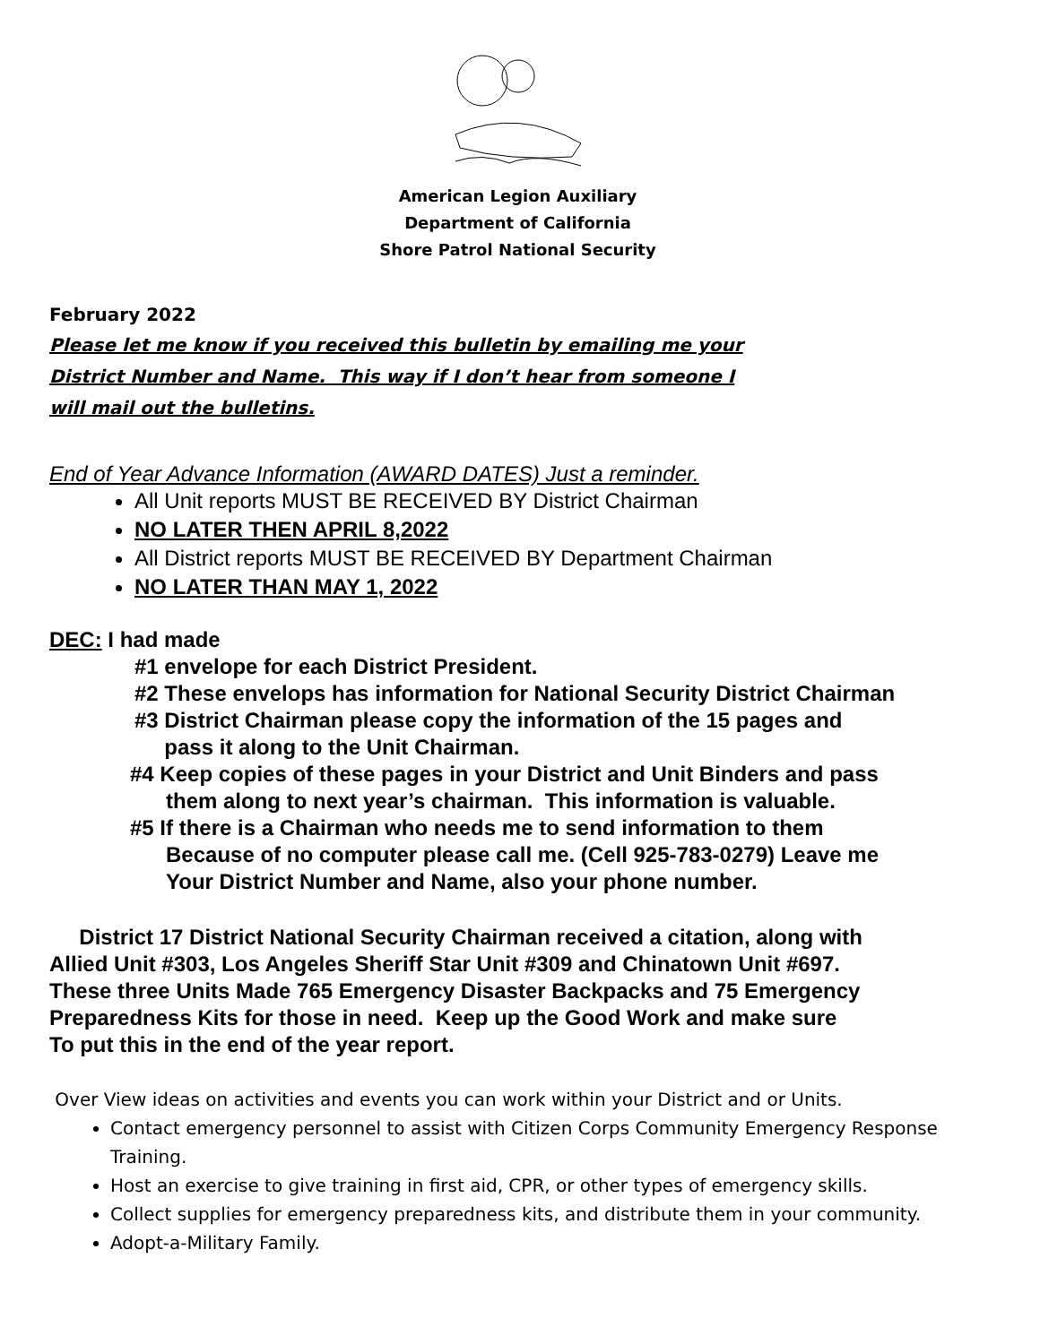American Legion Auxiliary
Department of California
Shore Patrol National Security
February 2022
Please let me know if you received this bulletin by emailing me your
District Number and Name. This way if I don’t hear from someone I
will mail out the bulletins.
End of Year Advance Information (AWARD DATES) Just a reminder.
All Unit reports MUST BE RECEIVED BY District Chairman
NO LATER THEN APRIL 8,2022
All District reports MUST BE RECEIVED BY Department Chairman
NO LATER THAN MAY 1, 2022
DEC: I had made
#1 envelope for each District President.
#2 These envelops has information for National Security District Chairman
#3 District Chairman please copy the information of the 15 pages and
pass it along to the Unit Chairman.
#4 Keep copies of these pages in your District and Unit Binders and pass
them along to next year’s chairman. This information is valuable.
#5 If there is a Chairman who needs me to send information to them
Because of no computer please call me. (Cell 925-783-0279) Leave me
Your District Number and Name, also your phone number.
District 17 District National Security Chairman received a citation, along with
Allied Unit #303, Los Angeles Sheriff Star Unit #309 and Chinatown Unit #697.
These three Units Made 765 Emergency Disaster Backpacks and 75 Emergency
Preparedness Kits for those in need. Keep up the Good Work and make sure
To put this in the end of the year report.
Over View ideas on activities and events you can work within your District and or Units.
Contact emergency personnel to assist with Citizen Corps Community Emergency Response Training.
Host an exercise to give training in first aid, CPR, or other types of emergency skills.
Collect supplies for emergency preparedness kits, and distribute them in your community.
Adopt-a-Military Family.